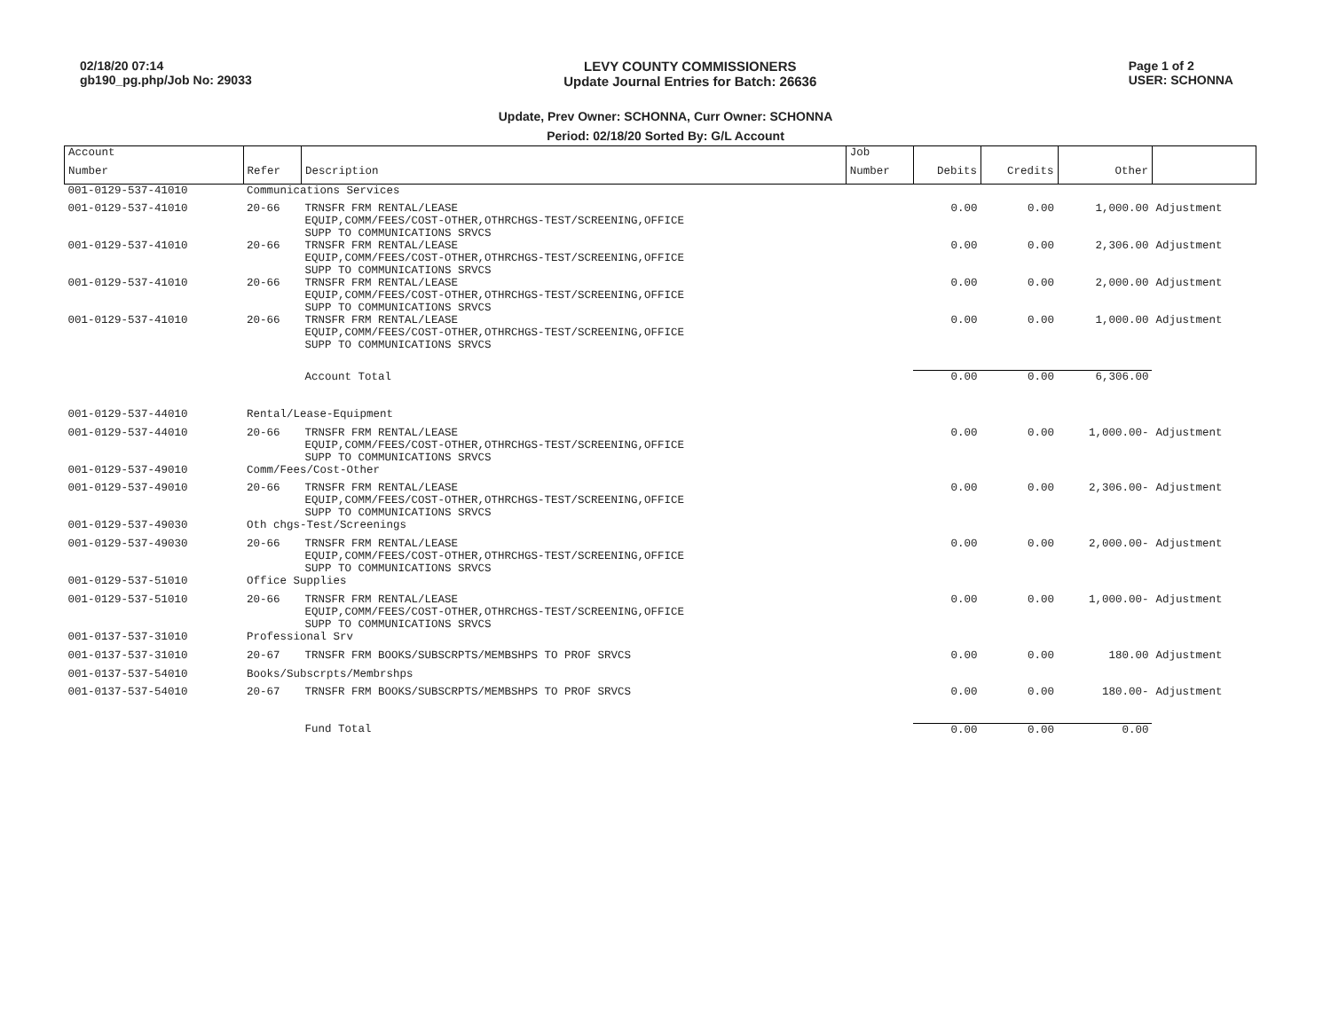02/18/20 07:14
gb190_pg.php/Job No: 29033
LEVY COUNTY COMMISSIONERS
Update Journal Entries for Batch: 26636
Page 1 of 2
USER: SCHONNA
Update, Prev Owner: SCHONNA, Curr Owner: SCHONNA
Period: 02/18/20 Sorted By: G/L Account
| Account | | | Job | | | | |
| --- | --- | --- | --- | --- | --- | --- | --- |
| Number | Refer | Description | Number | Debits | Credits | Other | |
| 001-0129-537-41010 | Communications Services | | | | | | |
| 001-0129-537-41010 | 20-66 | TRNSFR FRM RENTAL/LEASE EQUIP,COMM/FEES/COST-OTHER,OTHRCHGS-TEST/SCREENING,OFFICE SUPP TO COMMUNICATIONS SRVCS | | 0.00 | 0.00 | 1,000.00 | Adjustment |
| 001-0129-537-41010 | 20-66 | TRNSFR FRM RENTAL/LEASE EQUIP,COMM/FEES/COST-OTHER,OTHRCHGS-TEST/SCREENING,OFFICE SUPP TO COMMUNICATIONS SRVCS | | 0.00 | 0.00 | 2,306.00 | Adjustment |
| 001-0129-537-41010 | 20-66 | TRNSFR FRM RENTAL/LEASE EQUIP,COMM/FEES/COST-OTHER,OTHRCHGS-TEST/SCREENING,OFFICE SUPP TO COMMUNICATIONS SRVCS | | 0.00 | 0.00 | 2,000.00 | Adjustment |
| 001-0129-537-41010 | 20-66 | TRNSFR FRM RENTAL/LEASE EQUIP,COMM/FEES/COST-OTHER,OTHRCHGS-TEST/SCREENING,OFFICE SUPP TO COMMUNICATIONS SRVCS | | 0.00 | 0.00 | 1,000.00 | Adjustment |
| | | Account Total | | 0.00 | 0.00 | 6,306.00 | |
| 001-0129-537-44010 | Rental/Lease-Equipment | | | | | | |
| 001-0129-537-44010 | 20-66 | TRNSFR FRM RENTAL/LEASE EQUIP,COMM/FEES/COST-OTHER,OTHRCHGS-TEST/SCREENING,OFFICE SUPP TO COMMUNICATIONS SRVCS | | 0.00 | 0.00 | 1,000.00- | Adjustment |
| 001-0129-537-49010 | Comm/Fees/Cost-Other | | | | | | |
| 001-0129-537-49010 | 20-66 | TRNSFR FRM RENTAL/LEASE EQUIP,COMM/FEES/COST-OTHER,OTHRCHGS-TEST/SCREENING,OFFICE SUPP TO COMMUNICATIONS SRVCS | | 0.00 | 0.00 | 2,306.00- | Adjustment |
| 001-0129-537-49030 | Oth chgs-Test/Screenings | | | | | | |
| 001-0129-537-49030 | 20-66 | TRNSFR FRM RENTAL/LEASE EQUIP,COMM/FEES/COST-OTHER,OTHRCHGS-TEST/SCREENING,OFFICE SUPP TO COMMUNICATIONS SRVCS | | 0.00 | 0.00 | 2,000.00- | Adjustment |
| 001-0129-537-51010 | Office Supplies | | | | | | |
| 001-0129-537-51010 | 20-66 | TRNSFR FRM RENTAL/LEASE EQUIP,COMM/FEES/COST-OTHER,OTHRCHGS-TEST/SCREENING,OFFICE SUPP TO COMMUNICATIONS SRVCS | | 0.00 | 0.00 | 1,000.00- | Adjustment |
| 001-0137-537-31010 | Professional Srv | | | | | | |
| 001-0137-537-31010 | 20-67 | TRNSFR FRM BOOKS/SUBSCRPTS/MEMBSHPS TO PROF SRVCS | | 0.00 | 0.00 | 180.00 | Adjustment |
| 001-0137-537-54010 | Books/Subscrpts/Membrshps | | | | | | |
| 001-0137-537-54010 | 20-67 | TRNSFR FRM BOOKS/SUBSCRPTS/MEMBSHPS TO PROF SRVCS | | 0.00 | 0.00 | 180.00- | Adjustment |
| | | Fund Total | | 0.00 | 0.00 | 0.00 | |